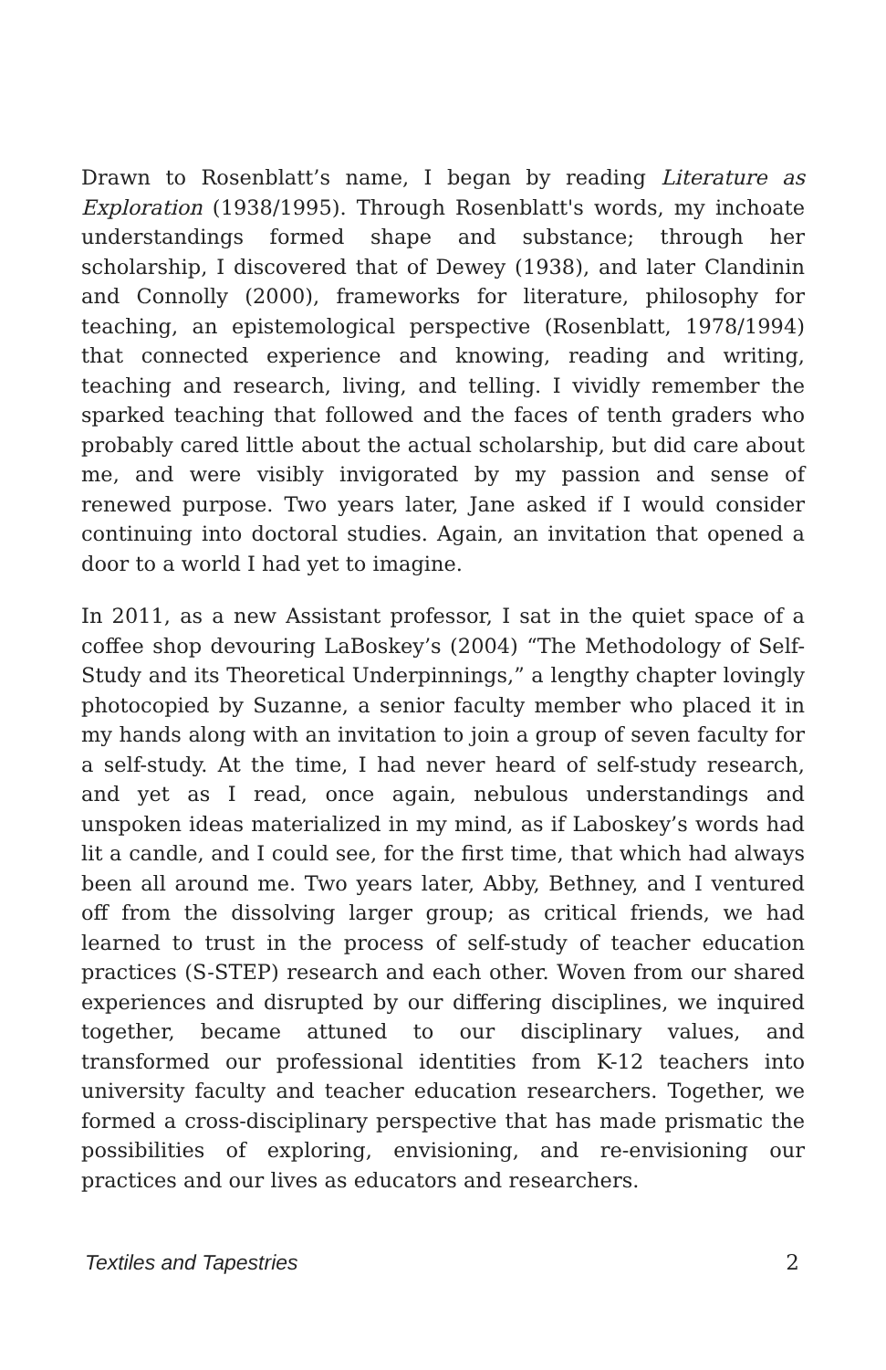Drawn to Rosenblatt’s name, I began by reading Literature as Exploration (1938/1995). Through Rosenblatt's words, my inchoate understandings formed shape and substance; through her scholarship, I discovered that of Dewey (1938), and later Clandinin and Connolly (2000), frameworks for literature, philosophy for teaching, an epistemological perspective (Rosenblatt, 1978/1994) that connected experience and knowing, reading and writing, teaching and research, living, and telling. I vividly remember the sparked teaching that followed and the faces of tenth graders who probably cared little about the actual scholarship, but did care about me, and were visibly invigorated by my passion and sense of renewed purpose. Two years later, Jane asked if I would consider continuing into doctoral studies. Again, an invitation that opened a door to a world I had yet to imagine.
In 2011, as a new Assistant professor, I sat in the quiet space of a coffee shop devouring LaBoskey’s (2004) “The Methodology of Self-Study and its Theoretical Underpinnings,” a lengthy chapter lovingly photocopied by Suzanne, a senior faculty member who placed it in my hands along with an invitation to join a group of seven faculty for a self-study. At the time, I had never heard of self-study research, and yet as I read, once again, nebulous understandings and unspoken ideas materialized in my mind, as if Laboskey’s words had lit a candle, and I could see, for the first time, that which had always been all around me. Two years later, Abby, Bethney, and I ventured off from the dissolving larger group; as critical friends, we had learned to trust in the process of self-study of teacher education practices (S-STEP) research and each other. Woven from our shared experiences and disrupted by our differing disciplines, we inquired together, became attuned to our disciplinary values, and transformed our professional identities from K-12 teachers into university faculty and teacher education researchers. Together, we formed a cross-disciplinary perspective that has made prismatic the possibilities of exploring, envisioning, and re-envisioning our practices and our lives as educators and researchers.
Textiles and Tapestries 2